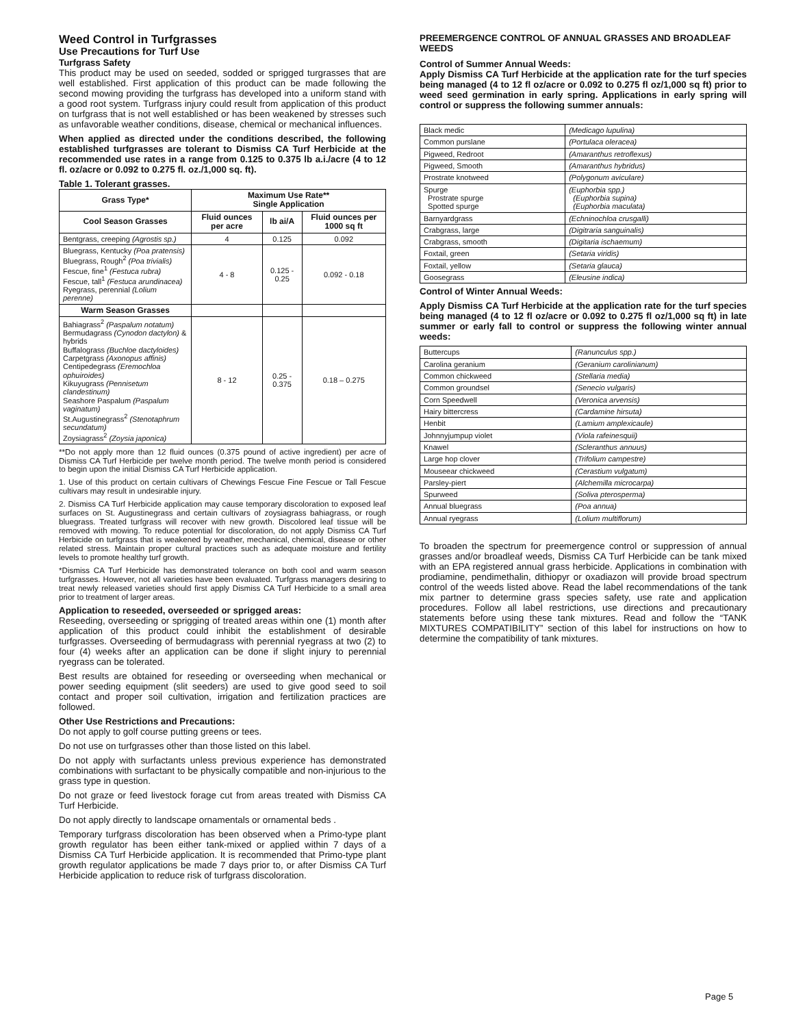Weed Control in Turfgrasses
Use Precautions for Turf Use
Turfgrass Safety
This product may be used on seeded, sodded or sprigged turgrasses that are well established. First application of this product can be made following the second mowing providing the turfgrass has developed into a uniform stand with a good root system. Turfgrass injury could result from application of this product on turfgrass that is not well established or has been weakened by stresses such as unfavorable weather conditions, disease, chemical or mechanical influences.
When applied as directed under the conditions described, the following established turfgrasses are tolerant to Dismiss CA Turf Herbicide at the recommended use rates in a range from 0.125 to 0.375 lb a.i./acre (4 to 12 fl. oz/acre or 0.092 to 0.275 fl. oz./1,000 sq. ft).
Table 1. Tolerant grasses.
| Grass Type* | Maximum Use Rate** Single Application | | |
| --- | --- | --- | --- |
| Cool Season Grasses | Fluid ounces per acre | lb ai/A | Fluid ounces per 1000 sq ft |
| Bentgrass, creeping (Agrostis sp.) | 4 | 0.125 | 0.092 |
| Bluegrass, Kentucky (Poa pratensis) Bluegrass, Rough<sup>2</sup> (Poa trivialis) Fescue, fine<sup>1</sup> (Festuca rubra) Fescue, tall<sup>1</sup> (Festuca arundinacea) Ryegrass, perennial (Lolium perenne) | 4 - 8 | 0.125 - 0.25 | 0.092 - 0.18 |
| Warm Season Grasses | | | |
| Bahiagrass<sup>2</sup> (Paspalum notatum) Bermudagrass (Cynodon dactylon) & hybrids Buffalograss (Buchloe dactyloides) Carpetgrass (Axonopus affinis) Centipedegrass (Eremochloa ophuiroides) Kikuyugrass (Pennisetum clandestinum) Seashore Paspalum (Paspalum vaginatum) St.Augustinegrass<sup>2</sup> (Stenotaphrum secundatum) Zoysiagrass<sup>2</sup> (Zoysia japonica) | 8 - 12 | 0.25 - 0.375 | 0.18 – 0.275 |
**Do not apply more than 12 fluid ounces (0.375 pound of active ingredient) per acre of Dismiss CA Turf Herbicide per twelve month period. The twelve month period is considered to begin upon the initial Dismiss CA Turf Herbicide application.
1. Use of this product on certain cultivars of Chewings Fescue Fine Fescue or Tall Fescue cultivars may result in undesirable injury.
2. Dismiss CA Turf Herbicide application may cause temporary discoloration to exposed leaf surfaces on St. Augustinegrass and certain cultivars of zoysiagrass bahiagrass, or rough bluegrass. Treated turfgrass will recover with new growth. Discolored leaf tissue will be removed with mowing. To reduce potential for discoloration, do not apply Dismiss CA Turf Herbicide on turfgrass that is weakened by weather, mechanical, chemical, disease or other related stress. Maintain proper cultural practices such as adequate moisture and fertility levels to promote healthy turf growth.
*Dismiss CA Turf Herbicide has demonstrated tolerance on both cool and warm season turfgrasses. However, not all varieties have been evaluated. Turfgrass managers desiring to treat newly released varieties should first apply Dismiss CA Turf Herbicide to a small area prior to treatment of larger areas.
Application to reseeded, overseeded or sprigged areas:
Reseeding, overseeding or sprigging of treated areas within one (1) month after application of this product could inhibit the establishment of desirable turfgrasses. Overseeding of bermudagrass with perennial ryegrass at two (2) to four (4) weeks after an application can be done if slight injury to perennial ryegrass can be tolerated.
Best results are obtained for reseeding or overseeding when mechanical or power seeding equipment (slit seeders) are used to give good seed to soil contact and proper soil cultivation, irrigation and fertilization practices are followed.
Other Use Restrictions and Precautions:
Do not apply to golf course putting greens or tees.
Do not use on turfgrasses other than those listed on this label.
Do not apply with surfactants unless previous experience has demonstrated combinations with surfactant to be physically compatible and non-injurious to the grass type in question.
Do not graze or feed livestock forage cut from areas treated with Dismiss CA Turf Herbicide.
Do not apply directly to landscape ornamentals or ornamental beds .
Temporary turfgrass discoloration has been observed when a Primo-type plant growth regulator has been either tank-mixed or applied within 7 days of a Dismiss CA Turf Herbicide application. It is recommended that Primo-type plant growth regulator applications be made 7 days prior to, or after Dismiss CA Turf Herbicide application to reduce risk of turfgrass discoloration.
PREEMERGENCE CONTROL OF ANNUAL GRASSES AND BROADLEAF WEEDS
Control of Summer Annual Weeds:
Apply Dismiss CA Turf Herbicide at the application rate for the turf species being managed (4 to 12 fl oz/acre or 0.092 to 0.275 fl oz/1,000 sq ft) prior to weed seed germination in early spring. Applications in early spring will control or suppress the following summer annuals:
| Black medic | (Medicago lupulina) |
| Common purslane | (Portulaca oleracea) |
| Pigweed, Redroot | (Amaranthus retroflexus) |
| Pigweed, Smooth | (Amaranthus hybridus) |
| Prostrate knotweed | (Polygonum aviculare) |
| Spurge Prostrate spurge Spotted spurge | (Euphorbia spp.) (Euphorbia supina) (Euphorbia maculata) |
| Barnyardgrass | (Echninochloa crusgalli) |
| Crabgrass, large | (Digitraria sanguinalis) |
| Crabgrass, smooth | (Digitaria ischaemum) |
| Foxtail, green | (Setaria viridis) |
| Foxtail, yellow | (Setaria glauca) |
| Goosegrass | (Eleusine indica) |
Control of Winter Annual Weeds:
Apply Dismiss CA Turf Herbicide at the application rate for the turf species being managed (4 to 12 fl oz/acre or 0.092 to 0.275 fl oz/1,000 sq ft) in late summer or early fall to control or suppress the following winter annual weeds:
| Buttercups | (Ranunculus spp.) |
| Carolina geranium | (Geranium carolinianum) |
| Common chickweed | (Stellaria media) |
| Common groundsel | (Senecio vulgaris) |
| Corn Speedwell | (Veronica arvensis) |
| Hairy bittercress | (Cardamine hirsuta) |
| Henbit | (Lamium amplexicaule) |
| Johnnyjumpup violet | (Viola rafeinesquii) |
| Knawel | (Scleranthus annuus) |
| Large hop clover | (Trifolium campestre) |
| Mouseear chickweed | (Cerastium vulgatum) |
| Parsley-piert | (Alchemilla microcarpa) |
| Spurweed | (Soliva pterosperma) |
| Annual bluegrass | (Poa annua) |
| Annual ryegrass | (Lolium multiflorum) |
To broaden the spectrum for preemergence control or suppression of annual grasses and/or broadleaf weeds, Dismiss CA Turf Herbicide can be tank mixed with an EPA registered annual grass herbicide. Applications in combination with prodiamine, pendimethalin, dithiopyr or oxadiazon will provide broad spectrum control of the weeds listed above. Read the label recommendations of the tank mix partner to determine grass species safety, use rate and application procedures. Follow all label restrictions, use directions and precautionary statements before using these tank mixtures. Read and follow the “TANK MIXTURES COMPATIBILITY” section of this label for instructions on how to determine the compatibility of tank mixtures.
Page 5